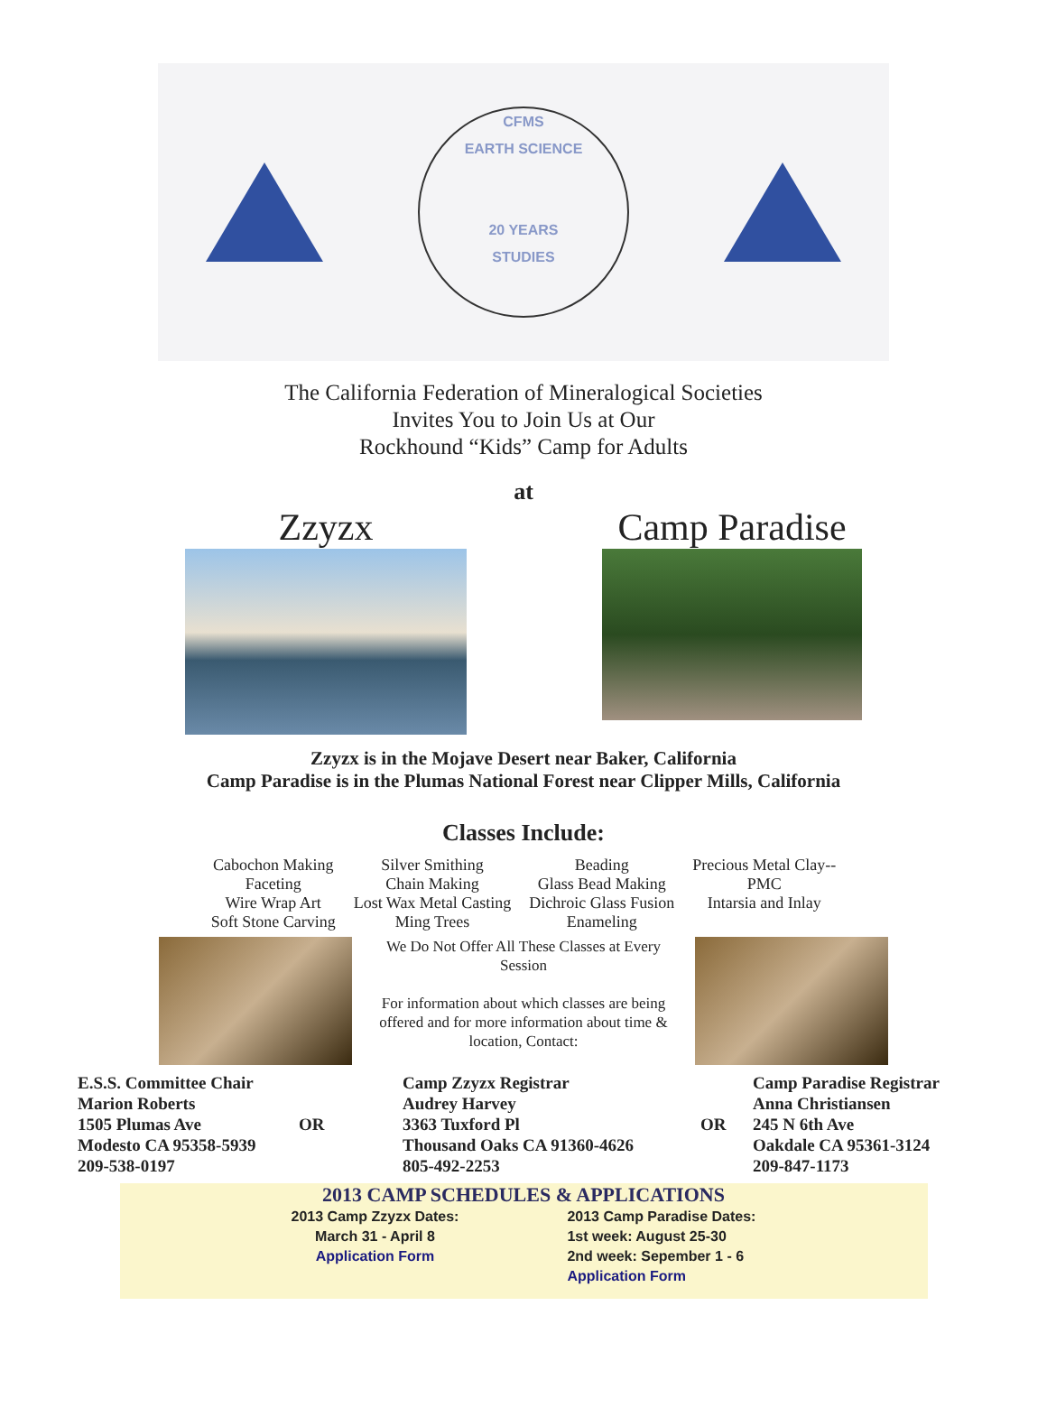CFMS
EARTH SCIENCE
20 YEARS
STUDIES
The California Federation of Mineralogical Societies
Invites You to Join Us at Our
Rockhound “Kids” Camp for Adults
at
Zzyzx Camp Paradise
Zzyzx is in the Mojave Desert near Baker, California
Camp Paradise is in the Plumas National Forest near Clipper Mills, California
Classes Include:
Cabochon Making
Faceting
Wire Wrap Art
Soft Stone Carving
Silver Smithing
Chain Making
Lost Wax Metal Casting
Ming Trees
Beading
Glass Bead Making
Dichroic Glass Fusion
Enameling
Precious Metal Clay--
PMC
Intarsia and Inlay
We Do Not Offer All These Classes at Every Session
For information about which classes are being offered and for more information about time & location, Contact:
E.S.S. Committee Chair
Marion Roberts
1505 Plumas Ave
Modesto CA 95358-5939
209-538-0197
OR Camp Zzyzx Registrar
Audrey Harvey
3363 Tuxford Pl
Thousand Oaks CA 91360-4626
805-492-2253
OR Camp Paradise Registrar
Anna Christiansen
245 N 6th Ave
Oakdale CA 95361-3124
209-847-1173
2013 CAMP SCHEDULES & APPLICATIONS
2013 Camp Zzyzx Dates:
March 31 - April 8
Application Form
2013 Camp Paradise Dates:
1st week: August 25-30
2nd week: Sepember 1 - 6
Application Form